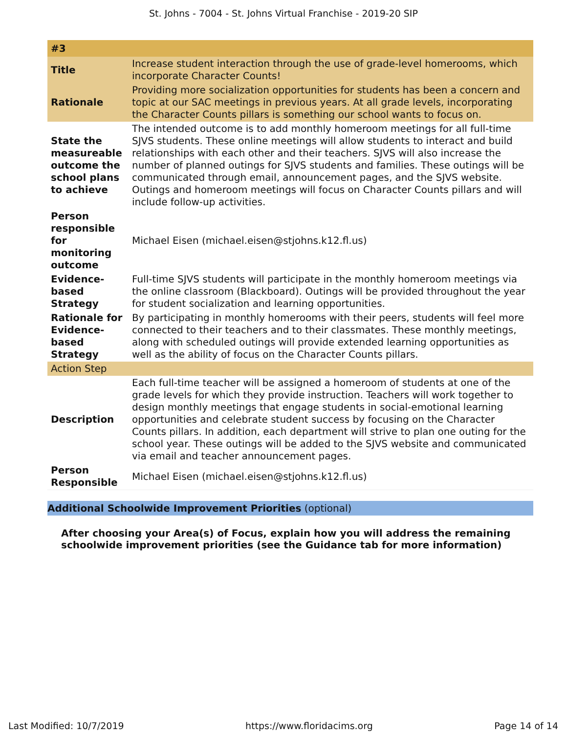St. Johns - 7004 - St. Johns Virtual Franchise - 2019-20 SIP
| #3 | |
| Title | Increase student interaction through the use of grade-level homerooms, which incorporate Character Counts! |
| Rationale | Providing more socialization opportunities for students has been a concern and topic at our SAC meetings in previous years. At all grade levels, incorporating the Character Counts pillars is something our school wants to focus on. |
| State the measureable outcome the school plans to achieve | The intended outcome is to add monthly homeroom meetings for all full-time SJVS students. These online meetings will allow students to interact and build relationships with each other and their teachers. SJVS will also increase the number of planned outings for SJVS students and families. These outings will be communicated through email, announcement pages, and the SJVS website. Outings and homeroom meetings will focus on Character Counts pillars and will include follow-up activities. |
| Person responsible for monitoring outcome | Michael Eisen (michael.eisen@stjohns.k12.fl.us) |
| Evidence-based Strategy | Full-time SJVS students will participate in the monthly homeroom meetings via the online classroom (Blackboard). Outings will be provided throughout the year for student socialization and learning opportunities. |
| Rationale for Evidence-based Strategy | By participating in monthly homerooms with their peers, students will feel more connected to their teachers and to their classmates. These monthly meetings, along with scheduled outings will provide extended learning opportunities as well as the ability of focus on the Character Counts pillars. |
| Action Step | |
| Description | Each full-time teacher will be assigned a homeroom of students at one of the grade levels for which they provide instruction. Teachers will work together to design monthly meetings that engage students in social-emotional learning opportunities and celebrate student success by focusing on the Character Counts pillars. In addition, each department will strive to plan one outing for the school year. These outings will be added to the SJVS website and communicated via email and teacher announcement pages. |
| Person Responsible | Michael Eisen (michael.eisen@stjohns.k12.fl.us) |
Additional Schoolwide Improvement Priorities (optional)
After choosing your Area(s) of Focus, explain how you will address the remaining schoolwide improvement priorities (see the Guidance tab for more information)
Last Modified: 10/7/2019 https://www.floridacims.org Page 14 of 14